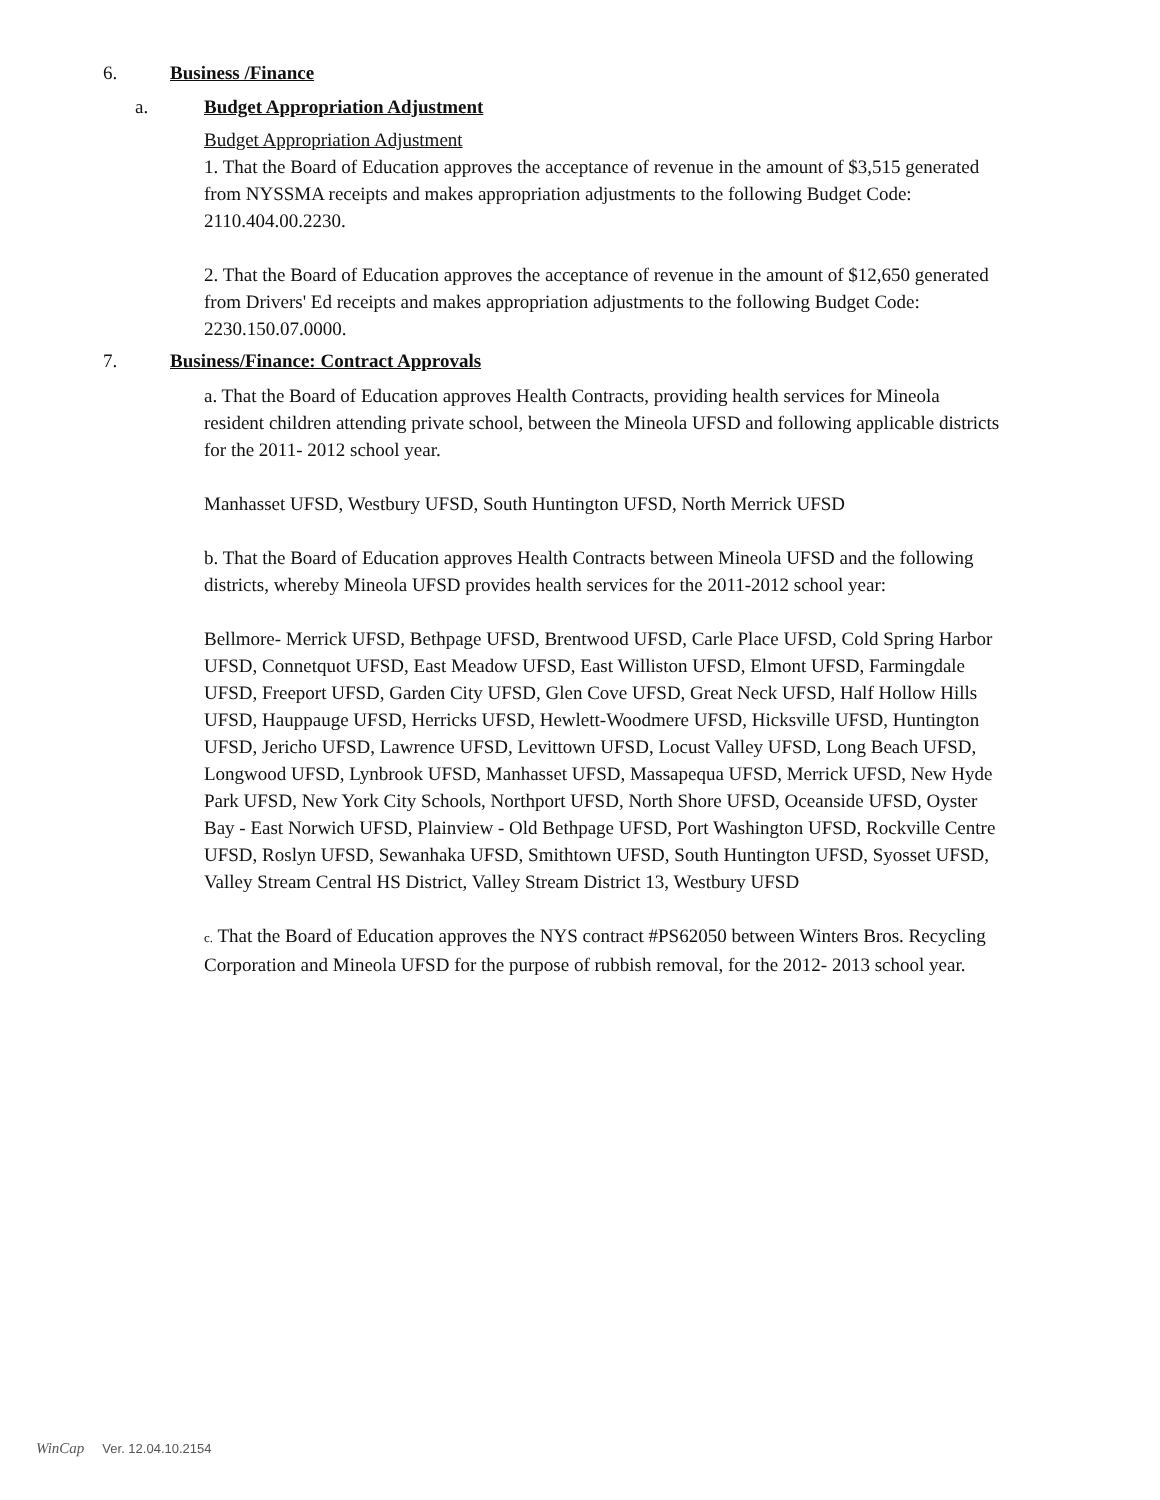6. Business /Finance
a. Budget Appropriation Adjustment
Budget Appropriation Adjustment
1. That the Board of Education approves the acceptance of revenue in the amount of $3,515 generated from NYSSMA receipts and makes appropriation adjustments to the following Budget Code: 2110.404.00.2230.
2. That the Board of Education approves the acceptance of revenue in the amount of $12,650 generated from Drivers' Ed receipts and makes appropriation adjustments to the following Budget Code: 2230.150.07.0000.
7. Business/Finance: Contract Approvals
a. That the Board of Education approves Health Contracts, providing health services for Mineola resident children attending private school, between the Mineola UFSD and following applicable districts for the 2011- 2012 school year.
Manhasset UFSD, Westbury UFSD, South Huntington UFSD, North Merrick UFSD
b. That the Board of Education approves Health Contracts between Mineola UFSD and the following districts, whereby Mineola UFSD provides health services for the 2011-2012 school year:
Bellmore- Merrick UFSD, Bethpage UFSD, Brentwood UFSD, Carle Place UFSD, Cold Spring Harbor UFSD, Connetquot UFSD, East Meadow UFSD, East Williston UFSD, Elmont UFSD, Farmingdale UFSD, Freeport UFSD, Garden City UFSD, Glen Cove UFSD, Great Neck UFSD, Half Hollow Hills UFSD, Hauppauge UFSD, Herricks UFSD, Hewlett-Woodmere UFSD, Hicksville UFSD, Huntington UFSD, Jericho UFSD, Lawrence UFSD, Levittown UFSD, Locust Valley UFSD, Long Beach UFSD, Longwood UFSD, Lynbrook UFSD, Manhasset UFSD, Massapequa UFSD, Merrick UFSD, New Hyde Park UFSD, New York City Schools, Northport UFSD, North Shore UFSD, Oceanside UFSD, Oyster Bay - East Norwich UFSD, Plainview - Old Bethpage UFSD, Port Washington UFSD, Rockville Centre UFSD, Roslyn UFSD, Sewanhaka UFSD, Smithtown UFSD, South Huntington UFSD, Syosset UFSD, Valley Stream Central HS District, Valley Stream District 13, Westbury UFSD
c. That the Board of Education approves the NYS contract #PS62050 between Winters Bros. Recycling Corporation and Mineola UFSD for the purpose of rubbish removal, for the 2012- 2013 school year.
WinCap Ver. 12.04.10.2154